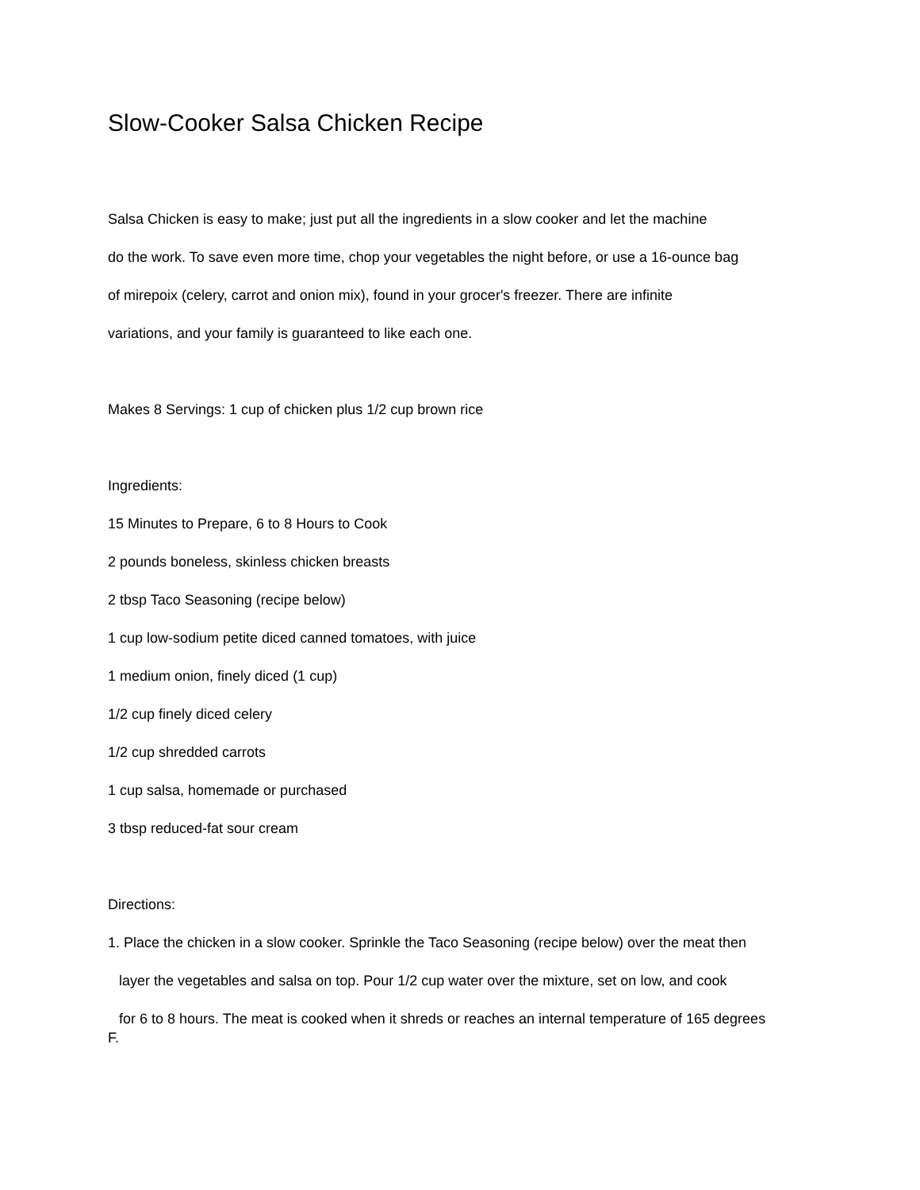Slow-Cooker Salsa Chicken Recipe
Salsa Chicken is easy to make; just put all the ingredients in a slow cooker and let the machine
do the work. To save even more time, chop your vegetables the night before, or use a 16-ounce bag
of mirepoix (celery, carrot and onion mix), found in your grocer's freezer. There are infinite
variations, and your family is guaranteed to like each one.
Makes 8 Servings: 1 cup of chicken plus 1/2 cup brown rice
Ingredients:
15 Minutes to Prepare, 6 to 8 Hours to Cook
2 pounds boneless, skinless chicken breasts
2 tbsp Taco Seasoning (recipe below)
1 cup low-sodium petite diced canned tomatoes, with juice
1 medium onion, finely diced (1 cup)
1/2 cup finely diced celery
1/2 cup shredded carrots
1 cup salsa, homemade or purchased
3 tbsp reduced-fat sour cream
Directions:
1. Place the chicken in a slow cooker. Sprinkle the Taco Seasoning (recipe below) over the meat then
layer the vegetables and salsa on top. Pour 1/2 cup water over the mixture, set on low, and cook
for 6 to 8 hours. The meat is cooked when it shreds or reaches an internal temperature of 165 degrees
F.